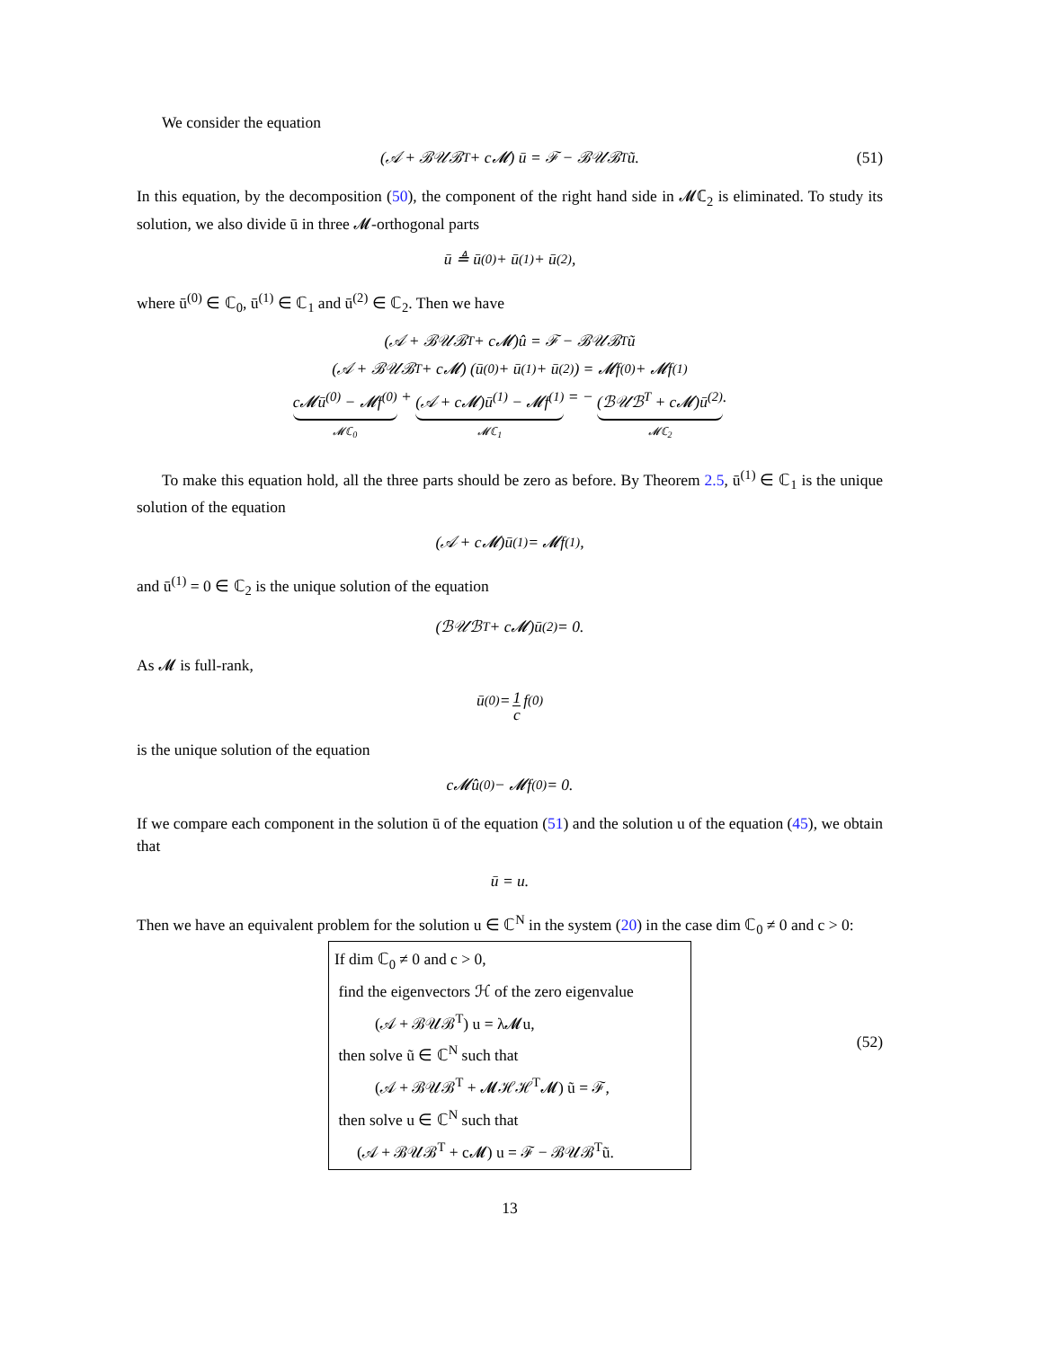We consider the equation
(𝒜 + ℬ𝒰ℬ<sup>T</sup> + c𝓜) ū = ℱ − ℬ𝒰ℬ<sup>T</sup>ũ. (51)
In this equation, by the decomposition (50), the component of the right hand side in 𝓜ℂ<sub>2</sub> is eliminated. To study its solution, we also divide ū in three 𝓜-orthogonal parts
ū ≜ ū<sup>(0)</sup> + ū<sup>(1)</sup> + ū<sup>(2)</sup>,
where ū<sup>(0)</sup> ∈ ℂ<sub>0</sub>, ū<sup>(1)</sup> ∈ ℂ<sub>1</sub> and ū<sup>(2)</sup> ∈ ℂ<sub>2</sub>. Then we have
(𝒜 + ℬ𝒰ℬ<sup>T</sup> + c𝓜)û = ℱ − ℬ𝒰ℬ<sup>T</sup>ũ
(𝒜 + ℬ𝒰ℬ<sup>T</sup> + c𝓜) (ū<sup>(0)</sup> + ū<sup>(1)</sup> + ū<sup>(2)</sup>) = 𝓜f<sup>(0)</sup> + 𝓜f<sup>(1)</sup>
c𝓜ū<sup>(0)</sup> − 𝓜f<sup>(0)</sup> 𝓜ℂ<sub>0</sub> + (𝒜 + c𝓜)ū<sup>(1)</sup> − 𝓜f<sup>(1)</sup> 𝓜ℂ<sub>1</sub> = − (ℬ𝒰ℬ<sup>T</sup> + c𝓜)ū<sup>(2)</sup> 𝓜ℂ<sub>2</sub>.
To make this equation hold, all the three parts should be zero as before. By Theorem 2.5, ū<sup>(1)</sup> ∈ ℂ<sub>1</sub> is the unique solution of the equation
(𝒜 + c𝓜)ū<sup>(1)</sup> = 𝓜f<sup>(1)</sup>,
and ū<sup>(1)</sup> = 0 ∈ ℂ<sub>2</sub> is the unique solution of the equation
(ℬ𝒰ℬ<sup>T</sup> + c𝓜)ū<sup>(2)</sup> = 0.
As 𝓜 is full-rank,
ū<sup>(0)</sup> = 1 c f<sup>(0)</sup>
is the unique solution of the equation
c𝓜û<sup>(0)</sup> − 𝓜f<sup>(0)</sup> = 0.
If we compare each component in the solution ū of the equation (51) and the solution u of the equation (45), we obtain that
ū = u.
Then we have an equivalent problem for the solution u ∈ ℂ<sup>N</sup> in the system (20) in the case dim ℂ<sub>0</sub> ≠ 0 and c > 0:
If dim ℂ<sub>0</sub> ≠ 0 and c > 0,
find the eigenvectors ℋ of the zero eigenvalue
(𝒜 + ℬ𝒰ℬ<sup>T</sup>) u = λ𝓜u,
then solve ũ ∈ ℂ<sup>N</sup> such that
(𝒜 + ℬ𝒰ℬ<sup>T</sup> + 𝓜ℋℋ<sup>T</sup>𝓜) ũ = ℱ,
then solve u ∈ ℂ<sup>N</sup> such that
(𝒜 + ℬ𝒰ℬ<sup>T</sup> + c𝓜) u = ℱ − ℬ𝒰ℬ<sup>T</sup>ũ.
(52)
13